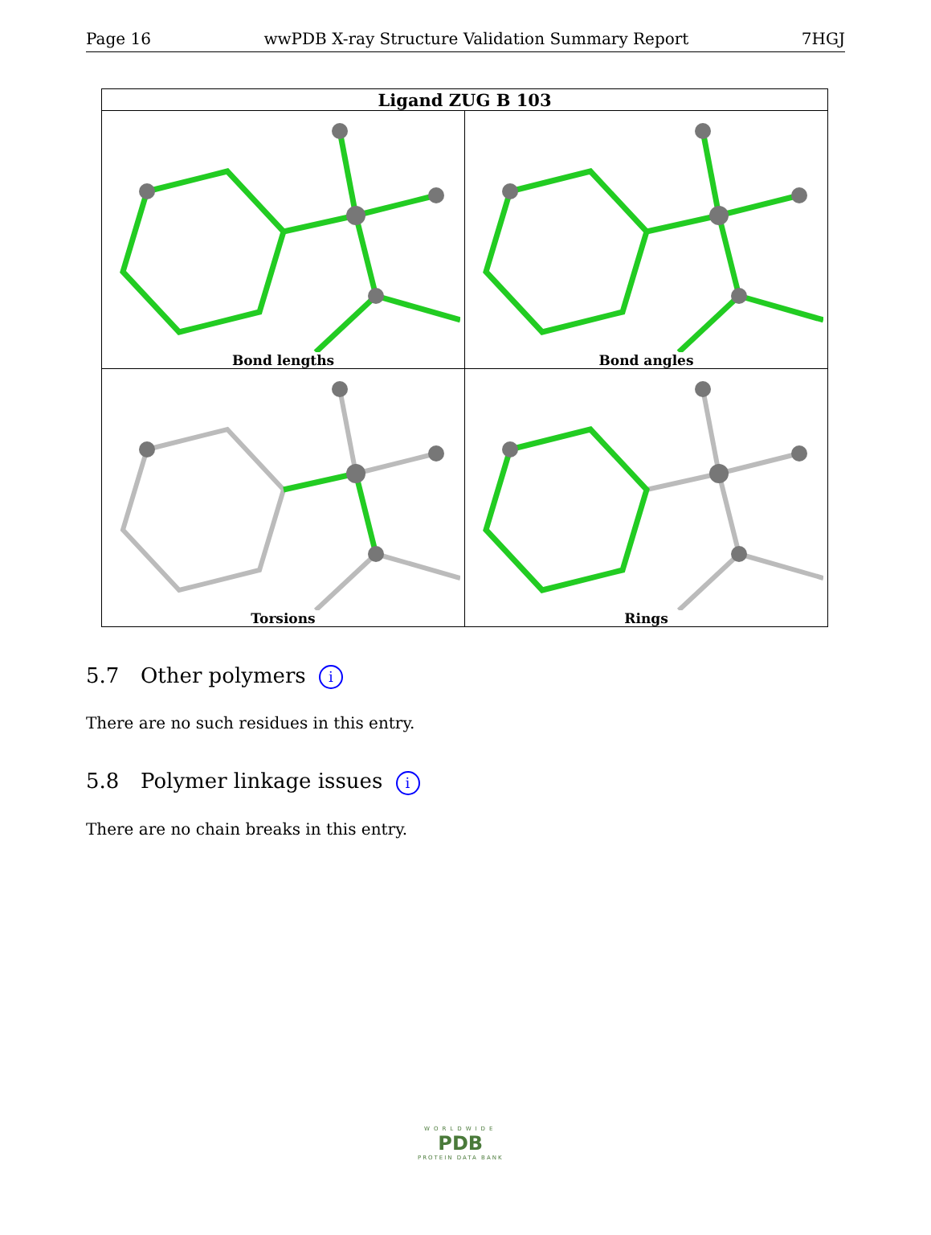Page 16 wwPDB X-ray Structure Validation Summary Report 7HGJ
| Ligand ZUG B 103 | |
| --- | --- |
| Bond lengths | Bond angles |
| Torsions | Rings |
5.7 Other polymers i
There are no such residues in this entry.
5.8 Polymer linkage issues i
There are no chain breaks in this entry.
WORLDWIDE
PDB
PROTEIN DATA BANK